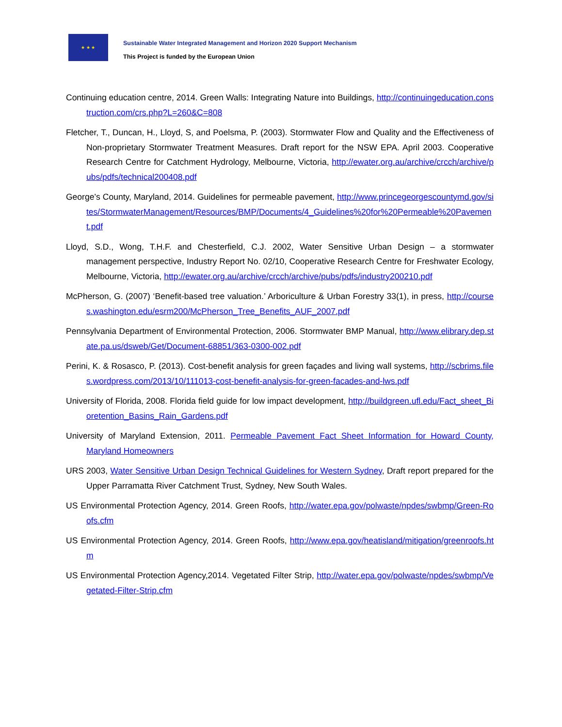★ ★ ★
Sustainable Water Integrated Management and Horizon 2020 Support Mechanism
This Project is funded by the European Union
Continuing education centre, 2014. Green Walls: Integrating Nature into Buildings, http://continuingeducation.construction.com/crs.php?L=260&C=808
Fletcher, T., Duncan, H., Lloyd, S, and Poelsma, P. (2003). Stormwater Flow and Quality and the Effectiveness of Non-proprietary Stormwater Treatment Measures. Draft report for the NSW EPA. April 2003. Cooperative Research Centre for Catchment Hydrology, Melbourne, Victoria, http://ewater.org.au/archive/crcch/archive/pubs/pdfs/technical200408.pdf
George’s County, Maryland, 2014. Guidelines for permeable pavement, http://www.princegeorgescountymd.gov/sites/StormwaterManagement/Resources/BMP/Documents/4_Guidelines%20for%20Permeable%20Pavement.pdf
Lloyd, S.D., Wong, T.H.F. and Chesterfield, C.J. 2002, Water Sensitive Urban Design – a stormwater management perspective, Industry Report No. 02/10, Cooperative Research Centre for Freshwater Ecology, Melbourne, Victoria, http://ewater.org.au/archive/crcch/archive/pubs/pdfs/industry200210.pdf
McPherson, G. (2007) ‘Benefit-based tree valuation.’ Arboriculture & Urban Forestry 33(1), in press, http://courses.washington.edu/esrm200/McPherson_Tree_Benefits_AUF_2007.pdf
Pennsylvania Department of Environmental Protection, 2006. Stormwater BMP Manual, http://www.elibrary.dep.state.pa.us/dsweb/Get/Document-68851/363-0300-002.pdf
Perini, K. & Rosasco, P. (2013). Cost-benefit analysis for green façades and living wall systems, http://scbrims.files.wordpress.com/2013/10/111013-cost-benefit-analysis-for-green-facades-and-lws.pdf
University of Florida, 2008. Florida field guide for low impact development, http://buildgreen.ufl.edu/Fact_sheet_Bioretention_Basins_Rain_Gardens.pdf
University of Maryland Extension, 2011. Permeable Pavement Fact Sheet Information for Howard County, Maryland Homeowners
URS 2003, Water Sensitive Urban Design Technical Guidelines for Western Sydney, Draft report prepared for the Upper Parramatta River Catchment Trust, Sydney, New South Wales.
US Environmental Protection Agency, 2014. Green Roofs, http://water.epa.gov/polwaste/npdes/swbmp/Green-Roofs.cfm
US Environmental Protection Agency, 2014. Green Roofs, http://www.epa.gov/heatisland/mitigation/greenroofs.htm
US Environmental Protection Agency,2014. Vegetated Filter Strip, http://water.epa.gov/polwaste/npdes/swbmp/Vegetated-Filter-Strip.cfm